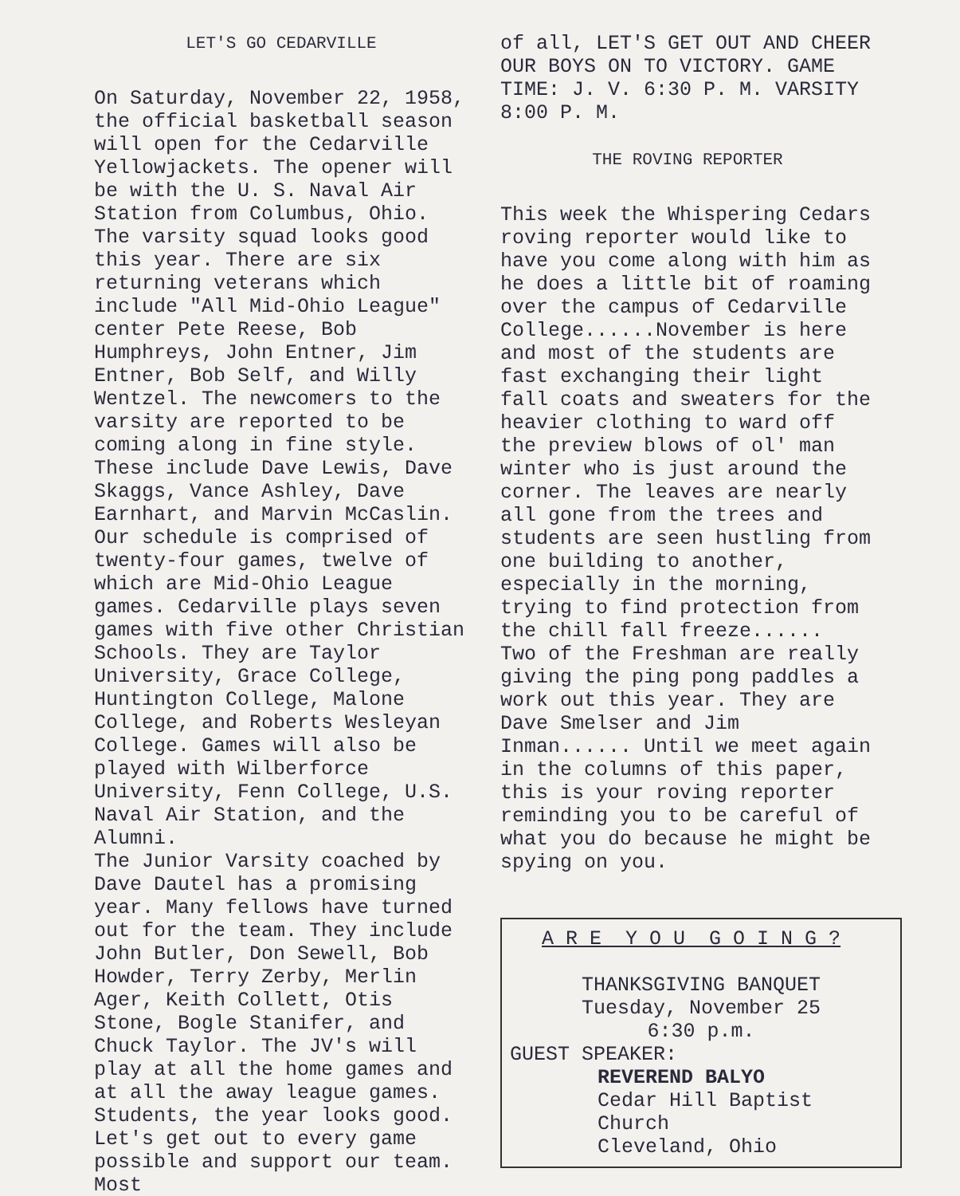LET'S GO CEDARVILLE
On Saturday, November 22, 1958, the official basketball season will open for the Cedarville Yellowjackets. The opener will be with the U. S. Naval Air Station from Columbus, Ohio.
The varsity squad looks good this year. There are six returning veterans which include "All Mid-Ohio League" center Pete Reese, Bob Humphreys, John Entner, Jim Entner, Bob Self, and Willy Wentzel. The newcomers to the varsity are reported to be coming along in fine style. These include Dave Lewis, Dave Skaggs, Vance Ashley, Dave Earnhart, and Marvin McCaslin.
Our schedule is comprised of twenty-four games, twelve of which are Mid-Ohio League games. Cedarville plays seven games with five other Christian Schools. They are Taylor University, Grace College, Huntington College, Malone College, and Roberts Wesleyan College. Games will also be played with Wilberforce University, Fenn College, U.S. Naval Air Station, and the Alumni.
The Junior Varsity coached by Dave Dautel has a promising year. Many fellows have turned out for the team. They include John Butler, Don Sewell, Bob Howder, Terry Zerby, Merlin Ager, Keith Collett, Otis Stone, Bogle Stanifer, and Chuck Taylor. The JV's will play at all the home games and at all the away league games.
Students, the year looks good. Let's get out to every game possible and support our team. Most
of all, LET'S GET OUT AND CHEER OUR BOYS ON TO VICTORY. GAME TIME: J. V. 6:30 P. M. VARSITY 8:00 P. M.
THE ROVING REPORTER
This week the Whispering Cedars roving reporter would like to have you come along with him as he does a little bit of roaming over the campus of Cedarville College......November is here and most of the students are fast exchanging their light fall coats and sweaters for the heavier clothing to ward off the preview blows of ol' man winter who is just around the corner. The leaves are nearly all gone from the trees and students are seen hustling from one building to another, especially in the morning, trying to find protection from the chill fall freeze......
Two of the Freshman are really giving the ping pong paddles a work out this year. They are Dave Smelser and Jim Inman...... Until we meet again in the columns of this paper, this is your roving reporter reminding you to be careful of what you do because he might be spying on you.
A R E Y O U G O I N G ?
THANKSGIVING BANQUET
Tuesday, November 25
6:30 p.m.
GUEST SPEAKER:
REVEREND BALYO
Cedar Hill Baptist Church
Cleveland, Ohio